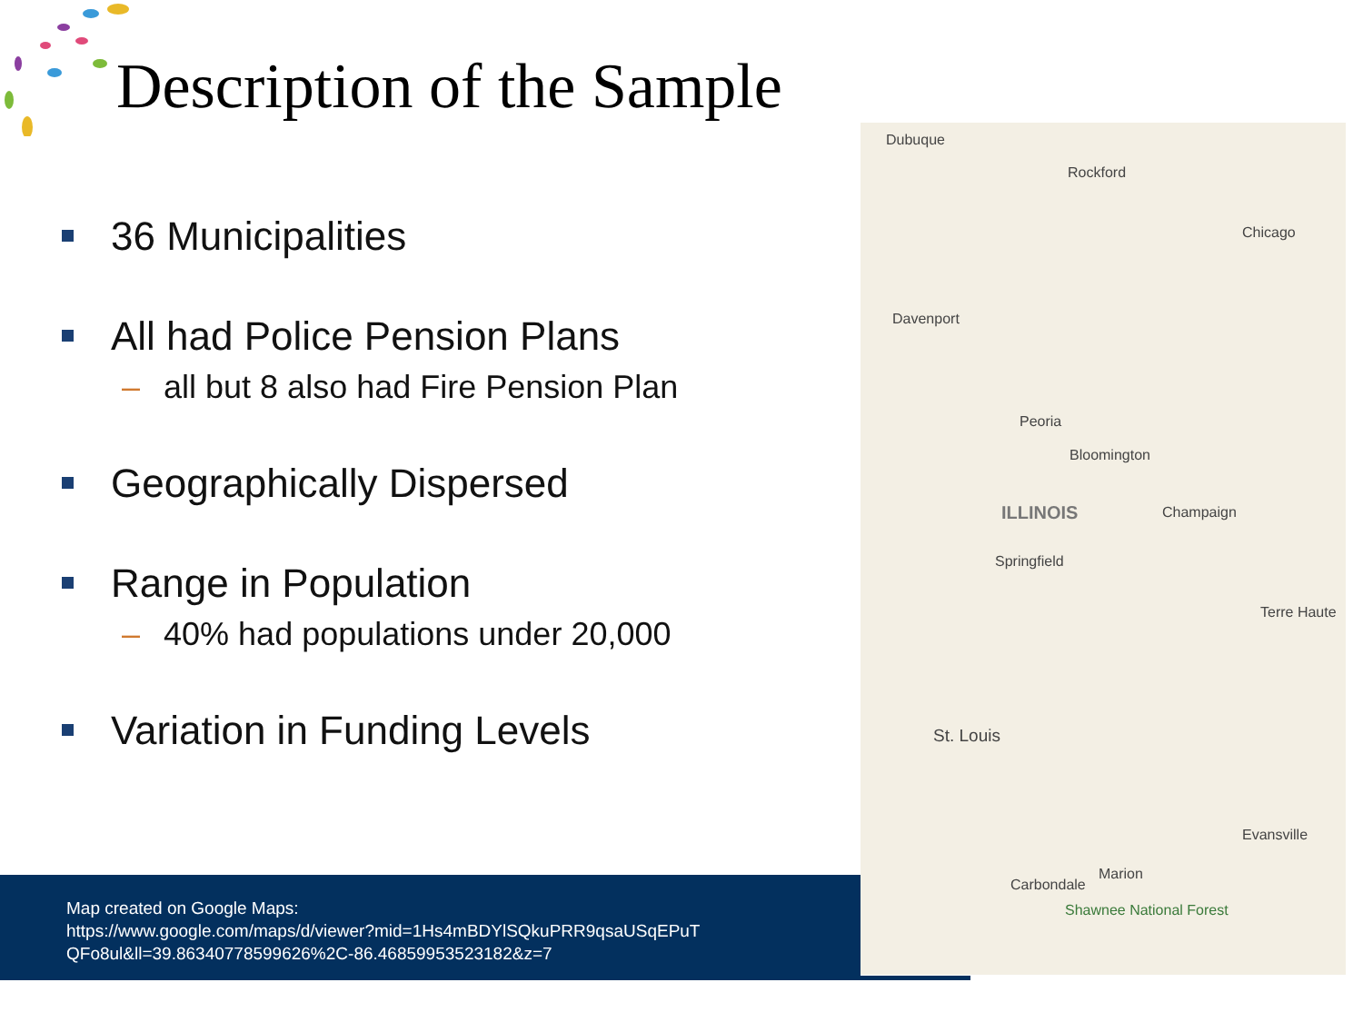Description of the Sample
36 Municipalities
All had Police Pension Plans
– all but 8 also had Fire Pension Plan
Geographically Dispersed
Range in Population
– 40% had populations under 20,000
Variation in Funding Levels
Dubuque
Rockford
Chicago
Davenport
Peoria
Bloomington
ILLINOIS Champaign
Springfield
Terre Haute
St. Louis
Evansville
Carbondale
Marion
Shawnee National Forest
Map created on Google Maps:
https://www.google.com/maps/d/viewer?mid=1Hs4mBDYlSQkuPRR9qsaUSqEPuT
QFo8ul&ll=39.86340778599626%2C-86.46859953523182&z=7